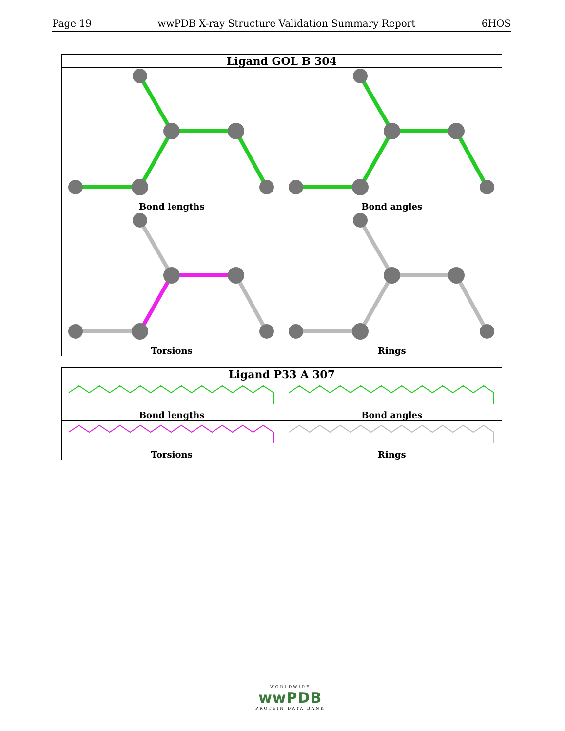Page 19 wwPDB X-ray Structure Validation Summary Report 6HOS
| Ligand GOL B 304 | |
| --- | --- |
| Bond lengths | Bond angles |
| Torsions | Rings |
| Ligand P33 A 307 | |
| --- | --- |
| Bond lengths | Bond angles |
| Torsions | Rings |
WORLDWIDE
wwPDB
PROTEIN DATA BANK